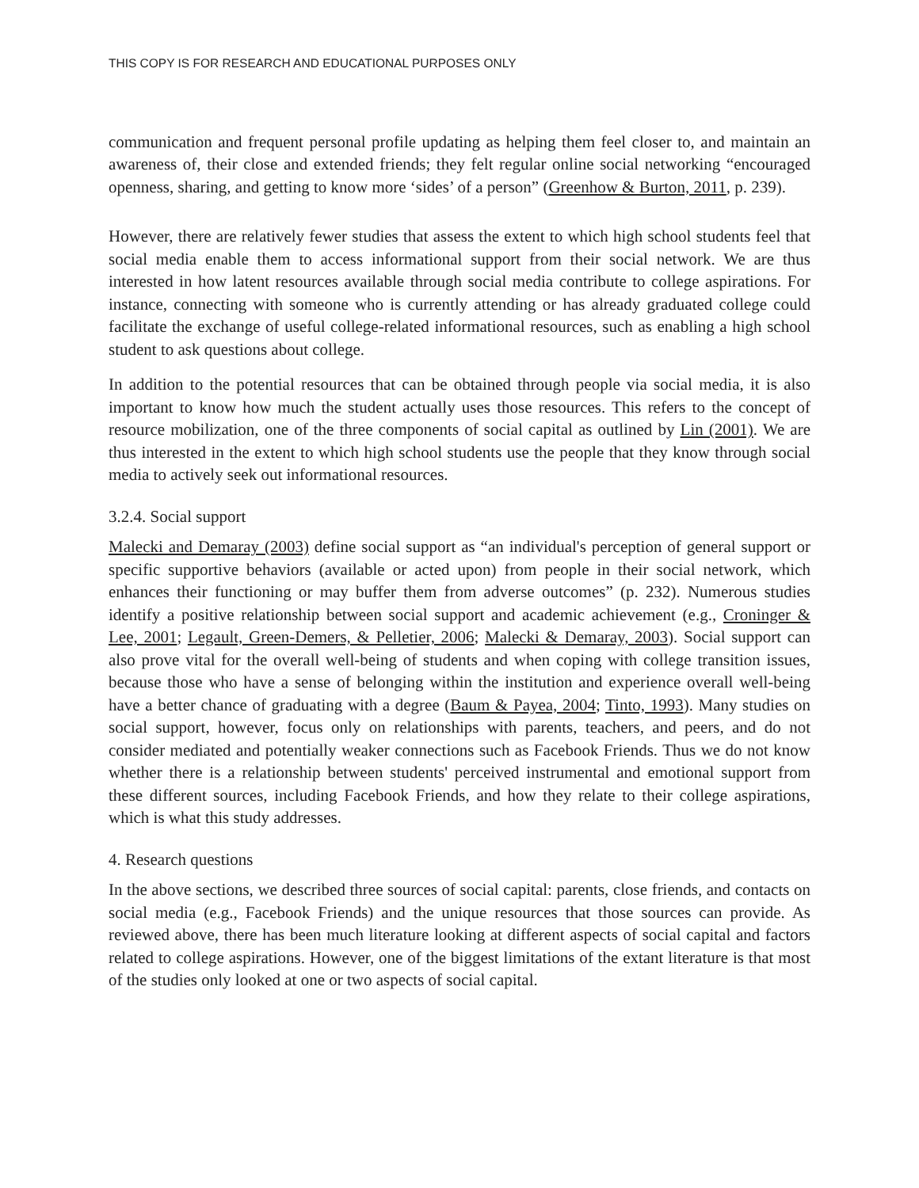THIS COPY IS FOR RESEARCH AND EDUCATIONAL PURPOSES ONLY
communication and frequent personal profile updating as helping them feel closer to, and maintain an awareness of, their close and extended friends; they felt regular online social networking “encouraged openness, sharing, and getting to know more ‘sides’ of a person” (Greenhow & Burton, 2011, p. 239).
However, there are relatively fewer studies that assess the extent to which high school students feel that social media enable them to access informational support from their social network. We are thus interested in how latent resources available through social media contribute to college aspirations. For instance, connecting with someone who is currently attending or has already graduated college could facilitate the exchange of useful college-related informational resources, such as enabling a high school student to ask questions about college.
In addition to the potential resources that can be obtained through people via social media, it is also important to know how much the student actually uses those resources. This refers to the concept of resource mobilization, one of the three components of social capital as outlined by Lin (2001). We are thus interested in the extent to which high school students use the people that they know through social media to actively seek out informational resources.
3.2.4. Social support
Malecki and Demaray (2003) define social support as “an individual's perception of general support or specific supportive behaviors (available or acted upon) from people in their social network, which enhances their functioning or may buffer them from adverse outcomes” (p. 232). Numerous studies identify a positive relationship between social support and academic achievement (e.g., Croninger & Lee, 2001; Legault, Green-Demers, & Pelletier, 2006; Malecki & Demaray, 2003). Social support can also prove vital for the overall well-being of students and when coping with college transition issues, because those who have a sense of belonging within the institution and experience overall well-being have a better chance of graduating with a degree (Baum & Payea, 2004; Tinto, 1993). Many studies on social support, however, focus only on relationships with parents, teachers, and peers, and do not consider mediated and potentially weaker connections such as Facebook Friends. Thus we do not know whether there is a relationship between students' perceived instrumental and emotional support from these different sources, including Facebook Friends, and how they relate to their college aspirations, which is what this study addresses.
4. Research questions
In the above sections, we described three sources of social capital: parents, close friends, and contacts on social media (e.g., Facebook Friends) and the unique resources that those sources can provide. As reviewed above, there has been much literature looking at different aspects of social capital and factors related to college aspirations. However, one of the biggest limitations of the extant literature is that most of the studies only looked at one or two aspects of social capital.